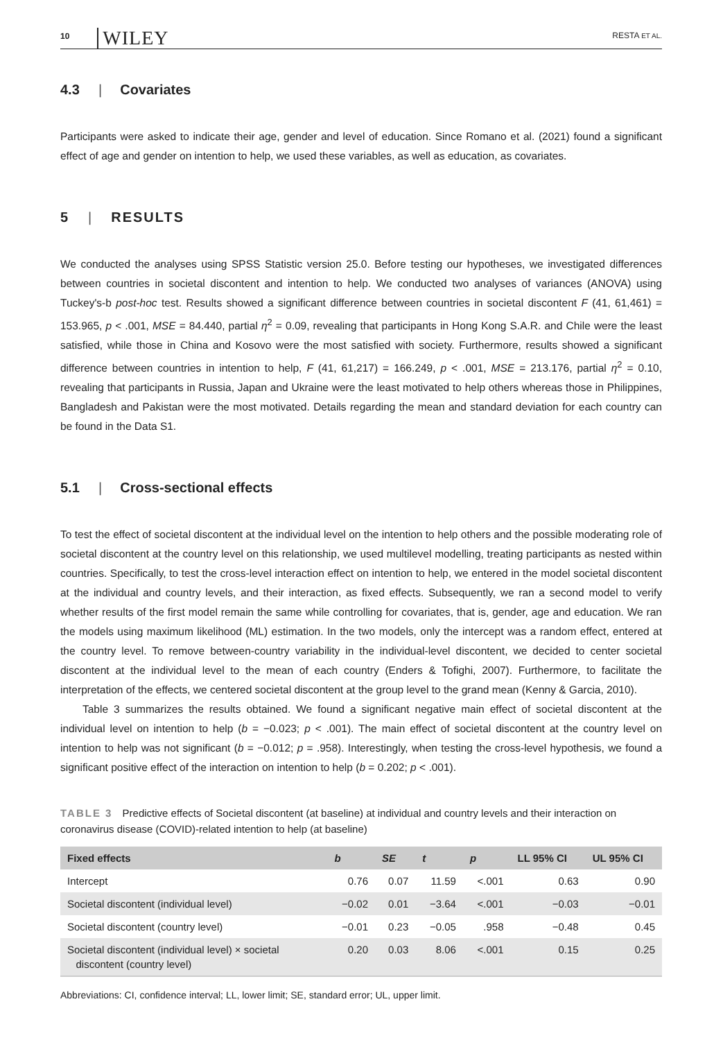10 WILEY RESTA ET AL.
4.3 | Covariates
Participants were asked to indicate their age, gender and level of education. Since Romano et al. (2021) found a significant effect of age and gender on intention to help, we used these variables, as well as education, as covariates.
5 | RESULTS
We conducted the analyses using SPSS Statistic version 25.0. Before testing our hypotheses, we investigated differences between countries in societal discontent and intention to help. We conducted two analyses of variances (ANOVA) using Tuckey's-b post-hoc test. Results showed a significant difference between countries in societal discontent F (41, 61,461) = 153.965, p < .001, MSE = 84.440, partial η<sup>2</sup> = 0.09, revealing that participants in Hong Kong S.A.R. and Chile were the least satisfied, while those in China and Kosovo were the most satisfied with society. Furthermore, results showed a significant difference between countries in intention to help, F (41, 61,217) = 166.249, p < .001, MSE = 213.176, partial η<sup>2</sup> = 0.10, revealing that participants in Russia, Japan and Ukraine were the least motivated to help others whereas those in Philippines, Bangladesh and Pakistan were the most motivated. Details regarding the mean and standard deviation for each country can be found in the Data S1.
5.1 | Cross-sectional effects
To test the effect of societal discontent at the individual level on the intention to help others and the possible moderating role of societal discontent at the country level on this relationship, we used multilevel modelling, treating participants as nested within countries. Specifically, to test the cross-level interaction effect on intention to help, we entered in the model societal discontent at the individual and country levels, and their interaction, as fixed effects. Subsequently, we ran a second model to verify whether results of the first model remain the same while controlling for covariates, that is, gender, age and education. We ran the models using maximum likelihood (ML) estimation. In the two models, only the intercept was a random effect, entered at the country level. To remove between-country variability in the individual-level discontent, we decided to center societal discontent at the individual level to the mean of each country (Enders & Tofighi, 2007). Furthermore, to facilitate the interpretation of the effects, we centered societal discontent at the group level to the grand mean (Kenny & Garcia, 2010).
Table 3 summarizes the results obtained. We found a significant negative main effect of societal discontent at the individual level on intention to help (b = −0.023; p < .001). The main effect of societal discontent at the country level on intention to help was not significant (b = −0.012; p = .958). Interestingly, when testing the cross-level hypothesis, we found a significant positive effect of the interaction on intention to help (b = 0.202; p < .001).
TABLE 3 Predictive effects of Societal discontent (at baseline) at individual and country levels and their interaction on coronavirus disease (COVID)-related intention to help (at baseline)
| Fixed effects | b | SE | t | p | LL 95% CI | UL 95% CI |
| --- | --- | --- | --- | --- | --- | --- |
| Intercept | 0.76 | 0.07 | 11.59 | <.001 | 0.63 | 0.90 |
| Societal discontent (individual level) | −0.02 | 0.01 | −3.64 | <.001 | −0.03 | −0.01 |
| Societal discontent (country level) | −0.01 | 0.23 | −0.05 | .958 | −0.48 | 0.45 |
| Societal discontent (individual level) × societal discontent (country level) | 0.20 | 0.03 | 8.06 | <.001 | 0.15 | 0.25 |
Abbreviations: CI, confidence interval; LL, lower limit; SE, standard error; UL, upper limit.